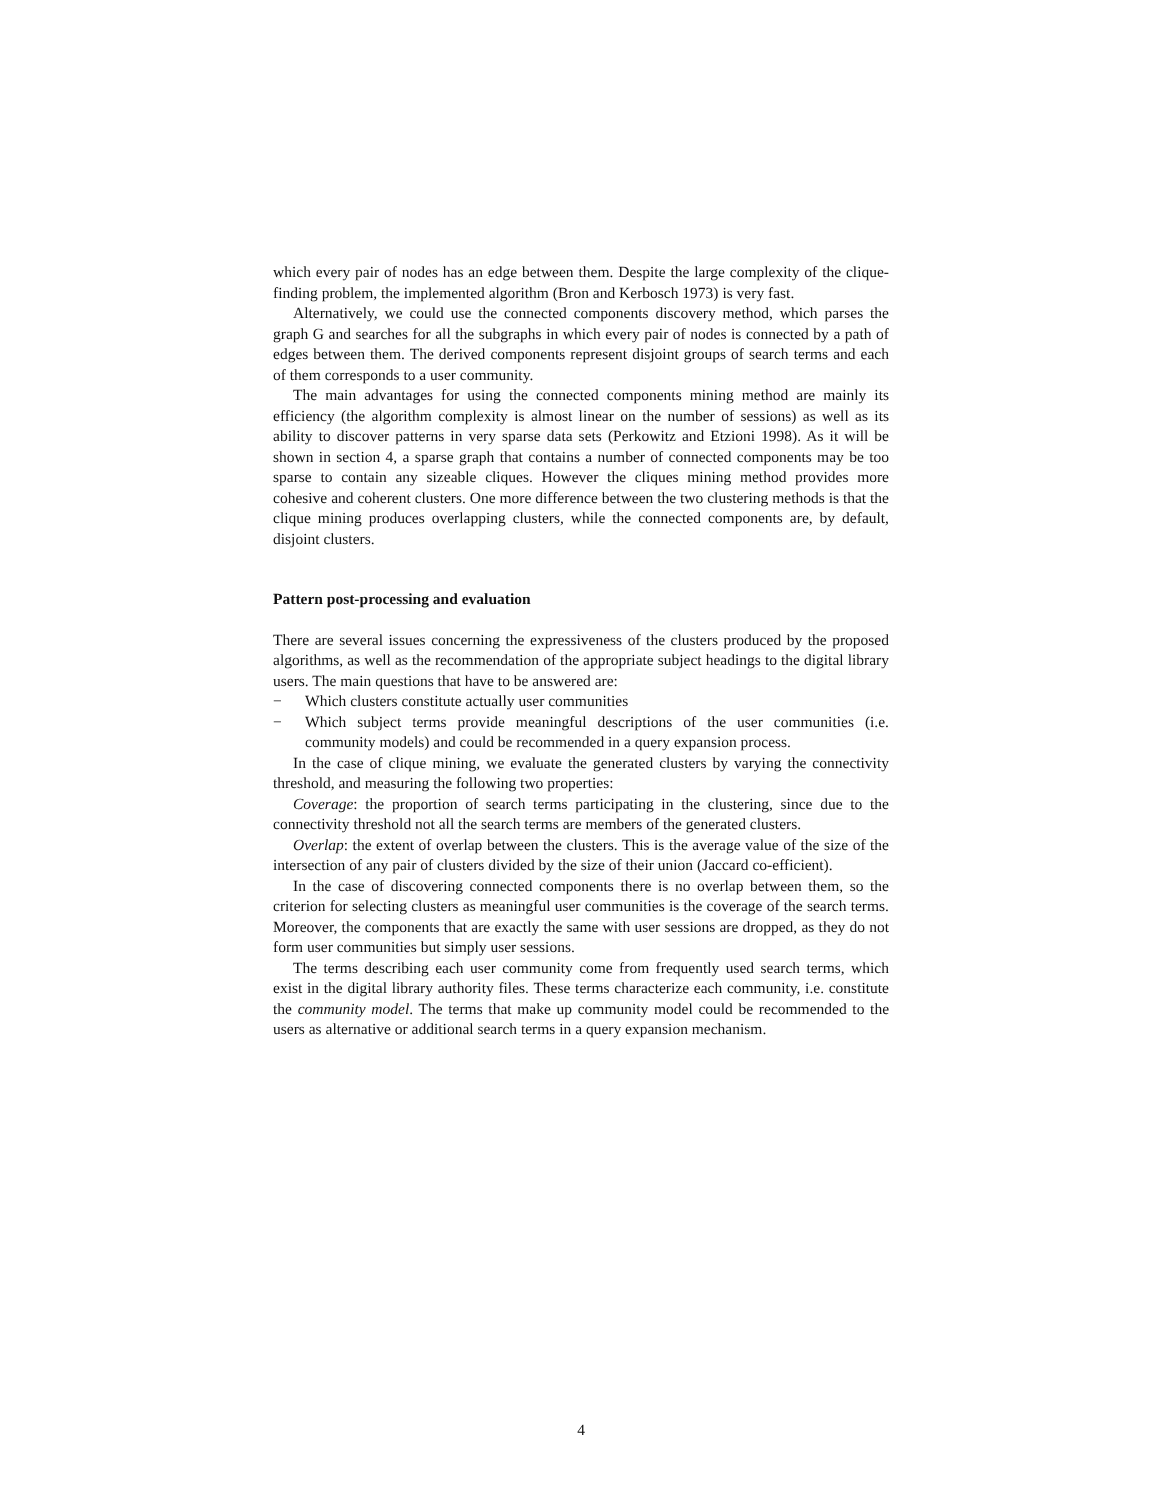which every pair of nodes has an edge between them. Despite the large complexity of the clique-finding problem, the implemented algorithm (Bron and Kerbosch 1973) is very fast.
Alternatively, we could use the connected components discovery method, which parses the graph G and searches for all the subgraphs in which every pair of nodes is connected by a path of edges between them. The derived components represent disjoint groups of search terms and each of them corresponds to a user community.
The main advantages for using the connected components mining method are mainly its efficiency (the algorithm complexity is almost linear on the number of sessions) as well as its ability to discover patterns in very sparse data sets (Perkowitz and Etzioni 1998). As it will be shown in section 4, a sparse graph that contains a number of connected components may be too sparse to contain any sizeable cliques. However the cliques mining method provides more cohesive and coherent clusters. One more difference between the two clustering methods is that the clique mining produces overlapping clusters, while the connected components are, by default, disjoint clusters.
Pattern post-processing and evaluation
There are several issues concerning the expressiveness of the clusters produced by the proposed algorithms, as well as the recommendation of the appropriate subject headings to the digital library users. The main questions that have to be answered are:
− Which clusters constitute actually user communities
− Which subject terms provide meaningful descriptions of the user communities (i.e. community models) and could be recommended in a query expansion process.
In the case of clique mining, we evaluate the generated clusters by varying the connectivity threshold, and measuring the following two properties:
Coverage: the proportion of search terms participating in the clustering, since due to the connectivity threshold not all the search terms are members of the generated clusters.
Overlap: the extent of overlap between the clusters. This is the average value of the size of the intersection of any pair of clusters divided by the size of their union (Jaccard co-efficient).
In the case of discovering connected components there is no overlap between them, so the criterion for selecting clusters as meaningful user communities is the coverage of the search terms. Moreover, the components that are exactly the same with user sessions are dropped, as they do not form user communities but simply user sessions.
The terms describing each user community come from frequently used search terms, which exist in the digital library authority files. These terms characterize each community, i.e. constitute the community model. The terms that make up community model could be recommended to the users as alternative or additional search terms in a query expansion mechanism.
4